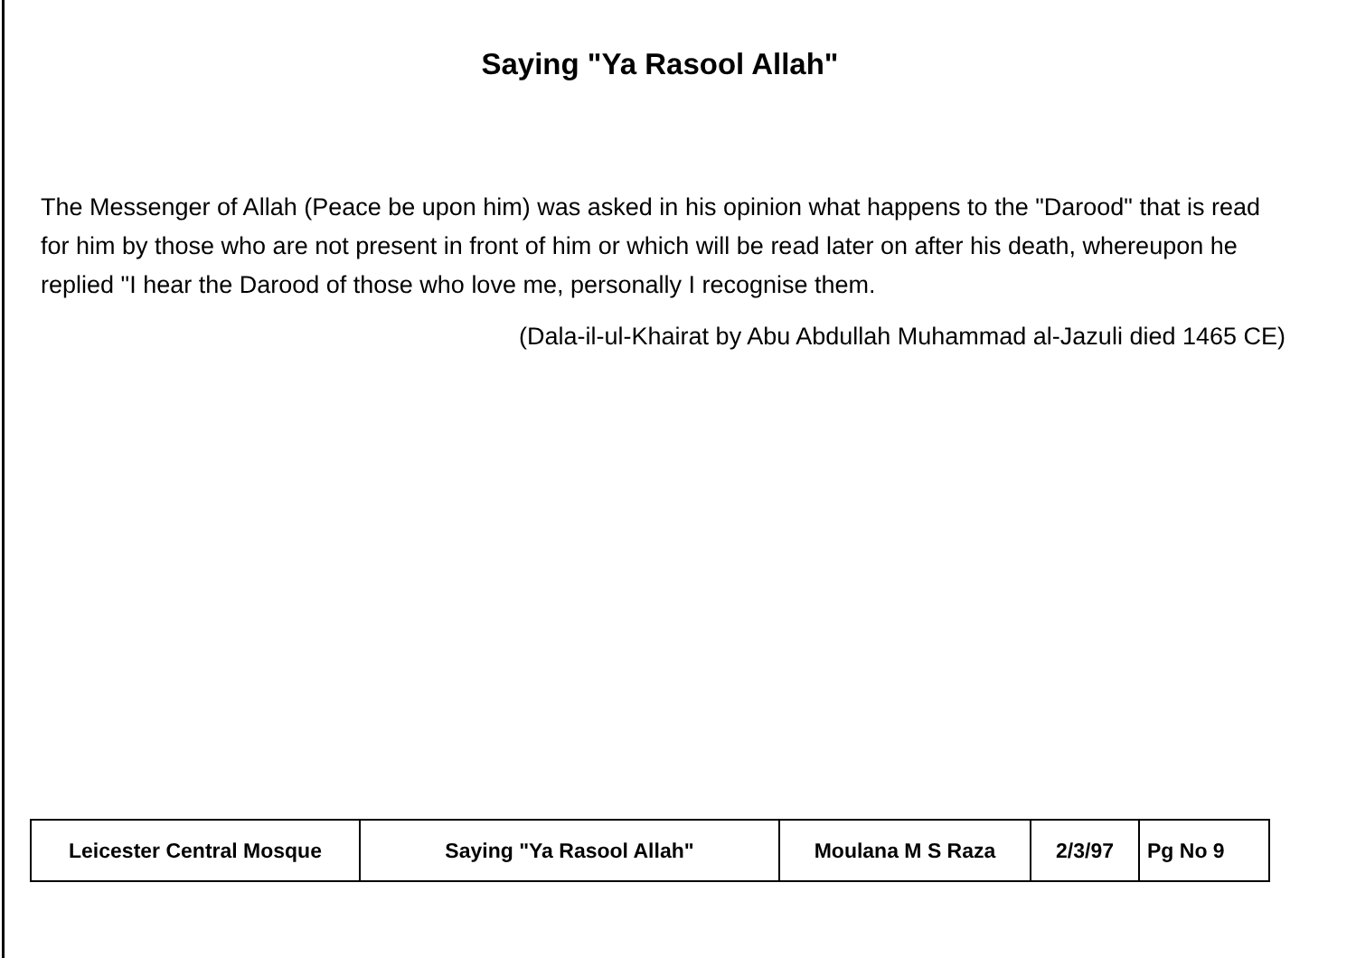Saying "Ya Rasool Allah"
The Messenger of Allah (Peace be upon him) was asked in his opinion what happens to the "Darood" that is read for him by those who are not present in front of him or which will be read later on after his death, whereupon he replied "I hear the Darood of those who love me, personally I recognise them.
(Dala-il-ul-Khairat by Abu Abdullah Muhammad al-Jazuli died 1465 CE)
| Leicester Central Mosque | Saying "Ya Rasool Allah" | Moulana M S Raza | 2/3/97 | Pg No 9 |